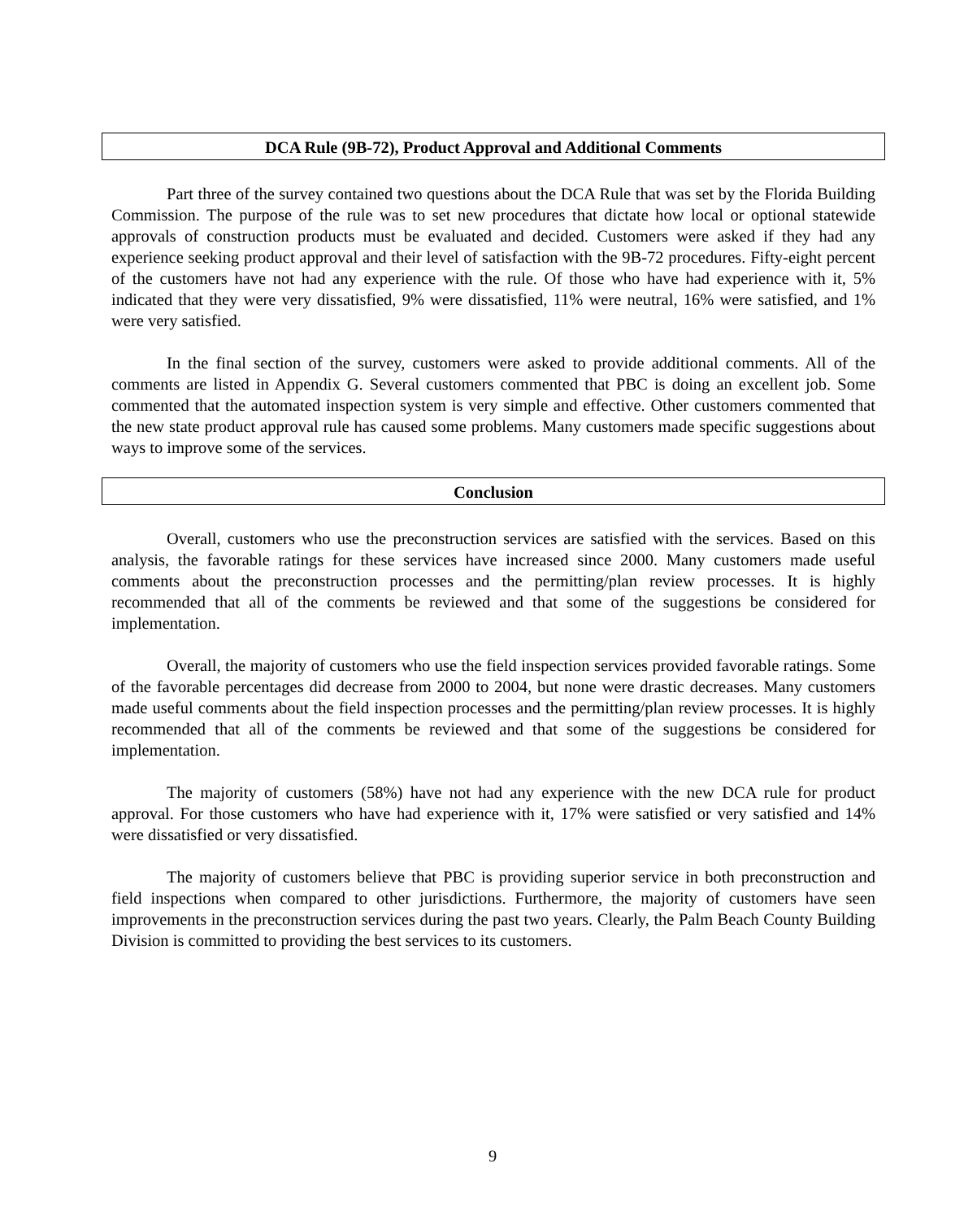DCA Rule (9B-72), Product Approval and Additional Comments
Part three of the survey contained two questions about the DCA Rule that was set by the Florida Building Commission. The purpose of the rule was to set new procedures that dictate how local or optional statewide approvals of construction products must be evaluated and decided. Customers were asked if they had any experience seeking product approval and their level of satisfaction with the 9B-72 procedures. Fifty-eight percent of the customers have not had any experience with the rule. Of those who have had experience with it, 5% indicated that they were very dissatisfied, 9% were dissatisfied, 11% were neutral, 16% were satisfied, and 1% were very satisfied.
In the final section of the survey, customers were asked to provide additional comments. All of the comments are listed in Appendix G. Several customers commented that PBC is doing an excellent job. Some commented that the automated inspection system is very simple and effective. Other customers commented that the new state product approval rule has caused some problems. Many customers made specific suggestions about ways to improve some of the services.
Conclusion
Overall, customers who use the preconstruction services are satisfied with the services. Based on this analysis, the favorable ratings for these services have increased since 2000. Many customers made useful comments about the preconstruction processes and the permitting/plan review processes. It is highly recommended that all of the comments be reviewed and that some of the suggestions be considered for implementation.
Overall, the majority of customers who use the field inspection services provided favorable ratings. Some of the favorable percentages did decrease from 2000 to 2004, but none were drastic decreases. Many customers made useful comments about the field inspection processes and the permitting/plan review processes. It is highly recommended that all of the comments be reviewed and that some of the suggestions be considered for implementation.
The majority of customers (58%) have not had any experience with the new DCA rule for product approval. For those customers who have had experience with it, 17% were satisfied or very satisfied and 14% were dissatisfied or very dissatisfied.
The majority of customers believe that PBC is providing superior service in both preconstruction and field inspections when compared to other jurisdictions. Furthermore, the majority of customers have seen improvements in the preconstruction services during the past two years. Clearly, the Palm Beach County Building Division is committed to providing the best services to its customers.
9